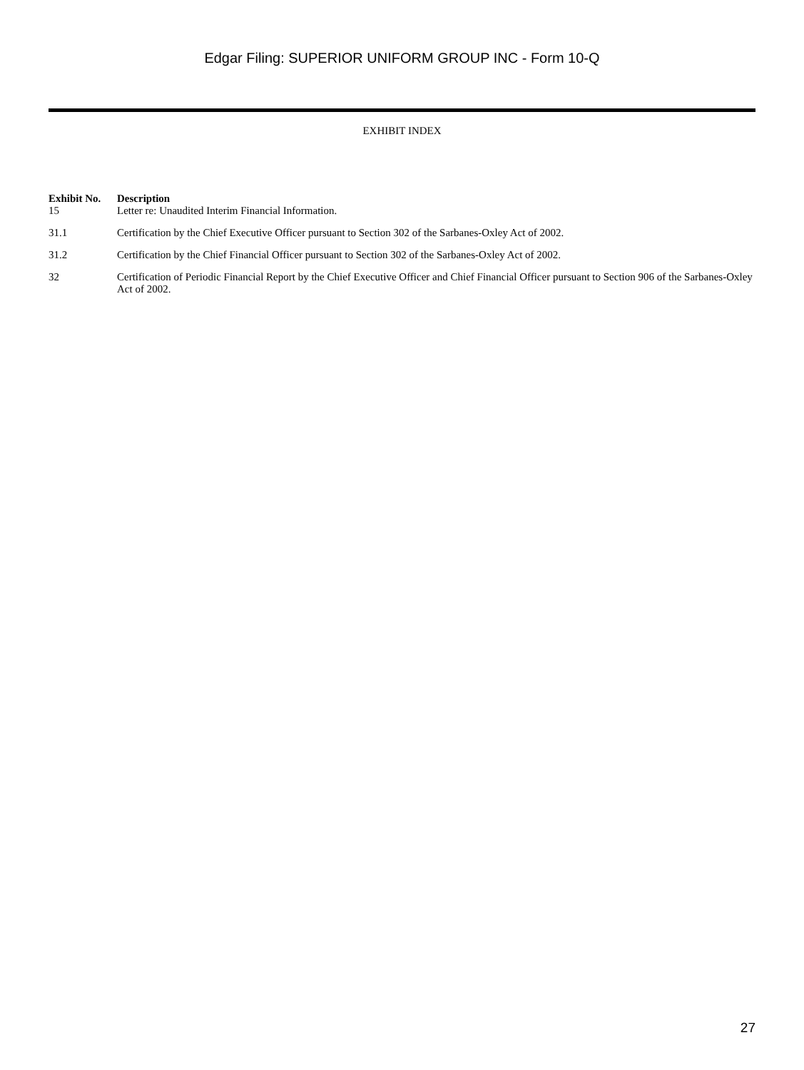Edgar Filing: SUPERIOR UNIFORM GROUP INC - Form 10-Q
EXHIBIT INDEX
| Exhibit No. | Description |
| --- | --- |
| 15 | Letter re: Unaudited Interim Financial Information. |
| 31.1 | Certification by the Chief Executive Officer pursuant to Section 302 of the Sarbanes-Oxley Act of 2002. |
| 31.2 | Certification by the Chief Financial Officer pursuant to Section 302 of the Sarbanes-Oxley Act of 2002. |
| 32 | Certification of Periodic Financial Report by the Chief Executive Officer and Chief Financial Officer pursuant to Section 906 of the Sarbanes-Oxley Act of 2002. |
27